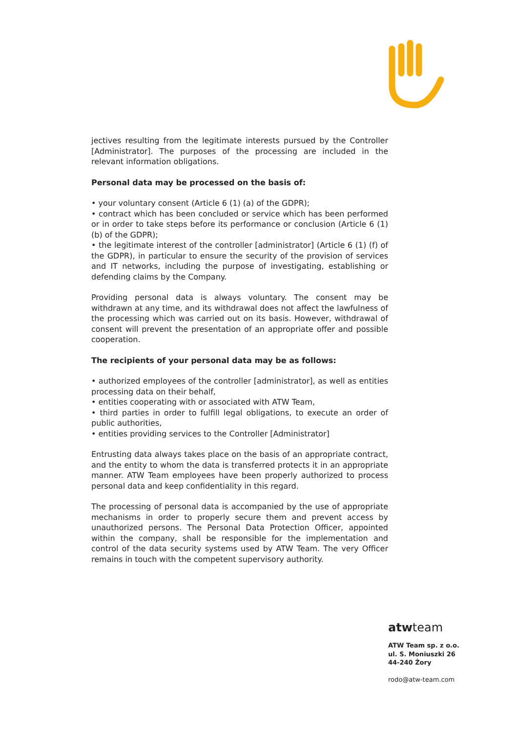jectives resulting from the legitimate interests pursued by the Controller [Administrator]. The purposes of the processing are included in the relevant information obligations.
Personal data may be processed on the basis of:
• your voluntary consent (Article 6 (1) (a) of the GDPR);
• contract which has been concluded or service which has been performed or in order to take steps before its performance or conclusion (Article 6 (1) (b) of the GDPR);
• the legitimate interest of the controller [administrator] (Article 6 (1) (f) of the GDPR), in particular to ensure the security of the provision of services and IT networks, including the purpose of investigating, establishing or defending claims by the Company.
Providing personal data is always voluntary. The consent may be withdrawn at any time, and its withdrawal does not affect the lawfulness of the processing which was carried out on its basis. However, withdrawal of consent will prevent the presentation of an appropriate offer and possible cooperation.
The recipients of your personal data may be as follows:
• authorized employees of the controller [administrator], as well as entities processing data on their behalf,
• entities cooperating with or associated with ATW Team,
• third parties in order to fulfill legal obligations, to execute an order of public authorities,
• entities providing services to the Controller [Administrator]
Entrusting data always takes place on the basis of an appropriate contract, and the entity to whom the data is transferred protects it in an appropriate manner. ATW Team employees have been properly authorized to process personal data and keep confidentiality in this regard.
The processing of personal data is accompanied by the use of appropriate mechanisms in order to properly secure them and prevent access by unauthorized persons. The Personal Data Protection Officer, appointed within the company, shall be responsible for the implementation and control of the data security systems used by ATW Team. The very Officer remains in touch with the competent supervisory authority.
atwteam
ATW Team sp. z o.o.
ul. S. Moniuszki 26
44-240 Żory
rodo@atw-team.com